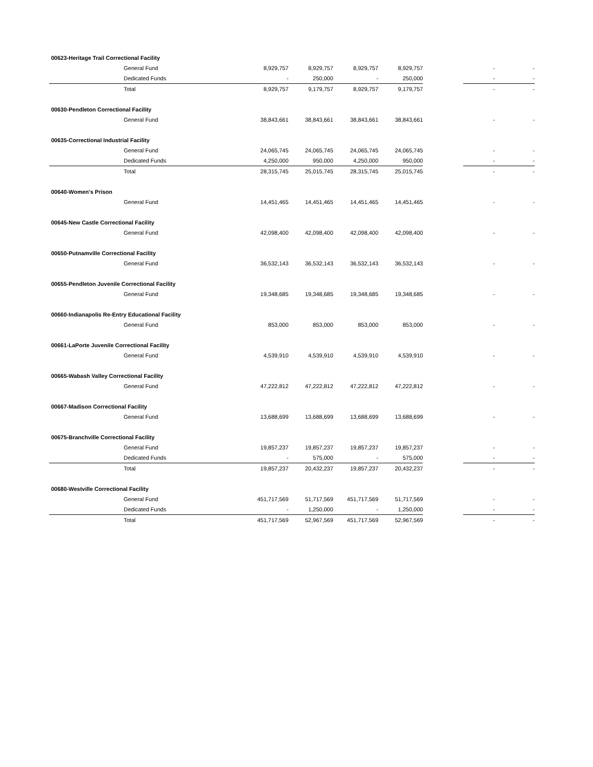| 00623-Heritage Trail Correctional Facility | | | | | | | | |
| General Fund | | 8,929,757 | 8,929,757 | 8,929,757 | 8,929,757 | | - | - |
| Dedicated Funds | | - | 250,000 | - | 250,000 | | - | - |
| Total | | 8,929,757 | 9,179,757 | 8,929,757 | 9,179,757 | | - | - |
| 00630-Pendleton Correctional Facility | | | | | | | | |
| General Fund | | 38,843,661 | 38,843,661 | 38,843,661 | 38,843,661 | | - | - |
| 00635-Correctional Industrial Facility | | | | | | | | |
| General Fund | | 24,065,745 | 24,065,745 | 24,065,745 | 24,065,745 | | - | - |
| Dedicated Funds | | 4,250,000 | 950,000 | 4,250,000 | 950,000 | | - | - |
| Total | | 28,315,745 | 25,015,745 | 28,315,745 | 25,015,745 | | - | - |
| 00640-Women's Prison | | | | | | | | |
| General Fund | | 14,451,465 | 14,451,465 | 14,451,465 | 14,451,465 | | - | - |
| 00645-New Castle Correctional Facility | | | | | | | | |
| General Fund | | 42,098,400 | 42,098,400 | 42,098,400 | 42,098,400 | | - | - |
| 00650-Putnamville Correctional Facility | | | | | | | | |
| General Fund | | 36,532,143 | 36,532,143 | 36,532,143 | 36,532,143 | | - | - |
| 00655-Pendleton Juvenile Correctional Facility | | | | | | | | |
| General Fund | | 19,348,685 | 19,348,685 | 19,348,685 | 19,348,685 | | - | - |
| 00660-Indianapolis Re-Entry Educational Facility | | | | | | | | |
| General Fund | | 853,000 | 853,000 | 853,000 | 853,000 | | - | - |
| 00661-LaPorte Juvenile Correctional Facility | | | | | | | | |
| General Fund | | 4,539,910 | 4,539,910 | 4,539,910 | 4,539,910 | | - | - |
| 00665-Wabash Valley Correctional Facility | | | | | | | | |
| General Fund | | 47,222,812 | 47,222,812 | 47,222,812 | 47,222,812 | | - | - |
| 00667-Madison Correctional Facility | | | | | | | | |
| General Fund | | 13,688,699 | 13,688,699 | 13,688,699 | 13,688,699 | | - | - |
| 00675-Branchville Correctional Facility | | | | | | | | |
| General Fund | | 19,857,237 | 19,857,237 | 19,857,237 | 19,857,237 | | - | - |
| Dedicated Funds | | - | 575,000 | - | 575,000 | | - | - |
| Total | | 19,857,237 | 20,432,237 | 19,857,237 | 20,432,237 | | - | - |
| 00680-Westville Correctional Facility | | | | | | | | |
| General Fund | | 451,717,569 | 51,717,569 | 451,717,569 | 51,717,569 | | - | - |
| Dedicated Funds | | - | 1,250,000 | - | 1,250,000 | | - | - |
| Total | | 451,717,569 | 52,967,569 | 451,717,569 | 52,967,569 | | - | - |